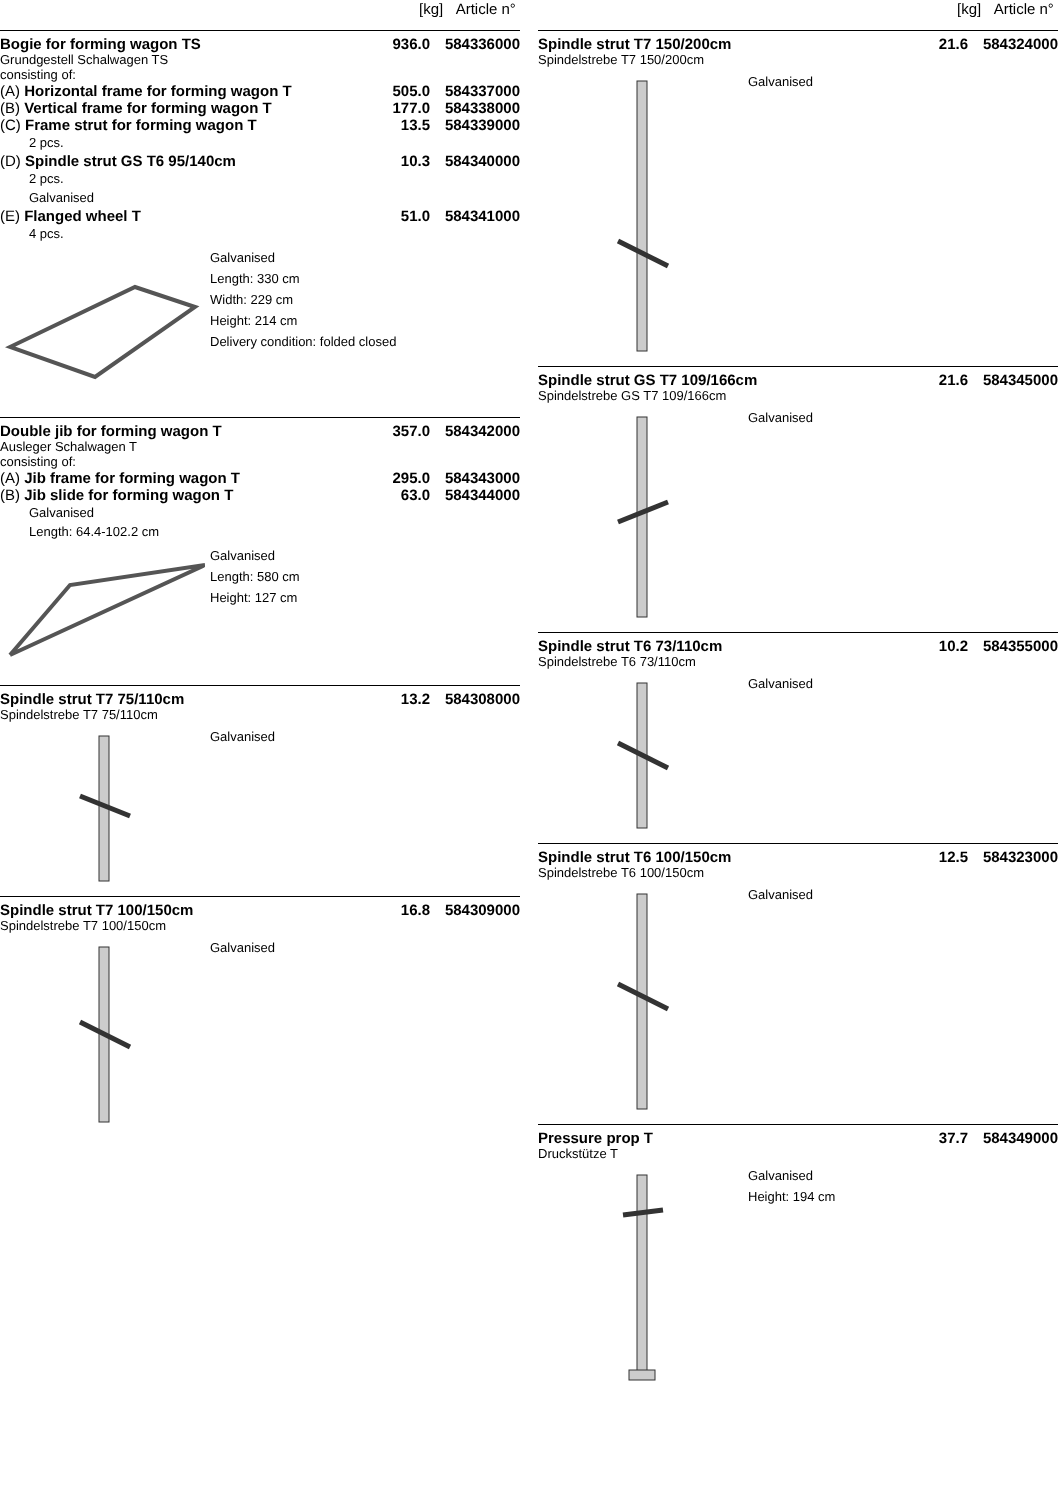[kg] Article n°
Bogie for forming wagon TS 936.0 584336000
Grundgestell Schalwagen TS
consisting of:
(A) Horizontal frame for forming wagon T 505.0 584337000
(B) Vertical frame for forming wagon T 177.0 584338000
(C) Frame strut for forming wagon T 13.5 584339000
2 pcs.
(D) Spindle strut GS T6 95/140cm 10.3 584340000
2 pcs.
Galvanised
(E) Flanged wheel T 51.0 584341000
4 pcs.
Galvanised
Length: 330 cm
Width: 229 cm
Height: 214 cm
Delivery condition: folded closed
Double jib for forming wagon T 357.0 584342000
Ausleger Schalwagen T
consisting of:
(A) Jib frame for forming wagon T 295.0 584343000
(B) Jib slide for forming wagon T 63.0 584344000
Galvanised
Length: 64.4-102.2 cm
Galvanised
Length: 580 cm
Height: 127 cm
Spindle strut T7 75/110cm 13.2 584308000
Spindelstrebe T7 75/110cm
Galvanised
Spindle strut T7 100/150cm 16.8 584309000
Spindelstrebe T7 100/150cm
Galvanised
[kg] Article n°
Spindle strut T7 150/200cm 21.6 584324000
Spindelstrebe T7 150/200cm
Galvanised
Spindle strut GS T7 109/166cm 21.6 584345000
Spindelstrebe GS T7 109/166cm
Galvanised
Spindle strut T6 73/110cm 10.2 584355000
Spindelstrebe T6 73/110cm
Galvanised
Spindle strut T6 100/150cm 12.5 584323000
Spindelstrebe T6 100/150cm
Galvanised
Pressure prop T 37.7 584349000
Druckstütze T
Galvanised
Height: 194 cm